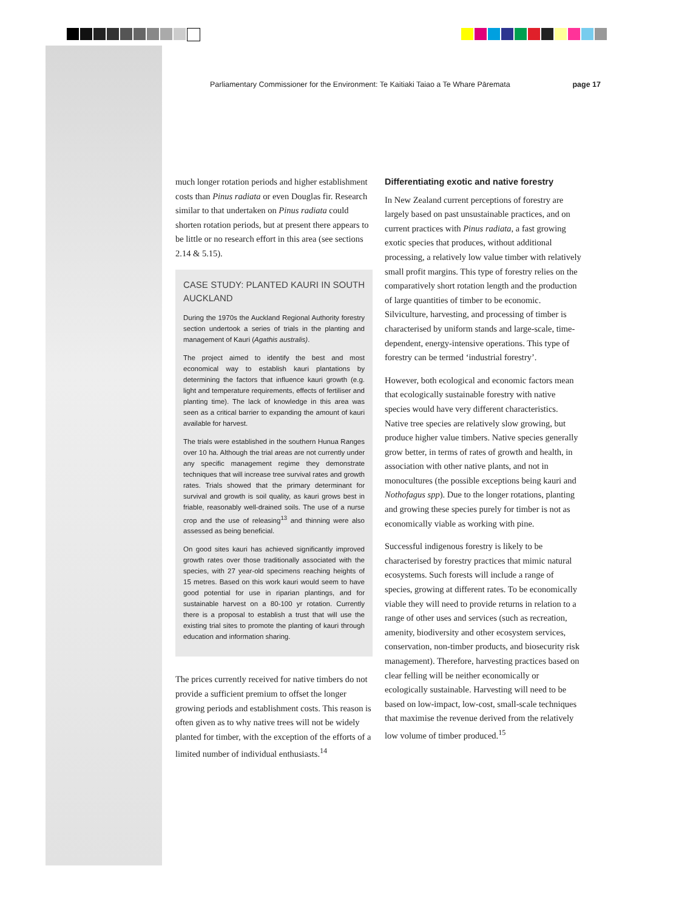Parliamentary Commissioner for the Environment: Te Kaitiaki Taiao a Te Whare Pāremata page 17
much longer rotation periods and higher establishment costs than Pinus radiata or even Douglas fir. Research similar to that undertaken on Pinus radiata could shorten rotation periods, but at present there appears to be little or no research effort in this area (see sections 2.14 & 5.15).
CASE STUDY: PLANTED KAURI IN SOUTH AUCKLAND
During the 1970s the Auckland Regional Authority forestry section undertook a series of trials in the planting and management of Kauri (Agathis australis).
The project aimed to identify the best and most economical way to establish kauri plantations by determining the factors that influence kauri growth (e.g. light and temperature requirements, effects of fertiliser and planting time). The lack of knowledge in this area was seen as a critical barrier to expanding the amount of kauri available for harvest.
The trials were established in the southern Hunua Ranges over 10 ha. Although the trial areas are not currently under any specific management regime they demonstrate techniques that will increase tree survival rates and growth rates. Trials showed that the primary determinant for survival and growth is soil quality, as kauri grows best in friable, reasonably well-drained soils. The use of a nurse crop and the use of releasing<sup>13</sup> and thinning were also assessed as being beneficial.
On good sites kauri has achieved significantly improved growth rates over those traditionally associated with the species, with 27 year-old specimens reaching heights of 15 metres. Based on this work kauri would seem to have good potential for use in riparian plantings, and for sustainable harvest on a 80-100 yr rotation. Currently there is a proposal to establish a trust that will use the existing trial sites to promote the planting of kauri through education and information sharing.
The prices currently received for native timbers do not provide a sufficient premium to offset the longer growing periods and establishment costs. This reason is often given as to why native trees will not be widely planted for timber, with the exception of the efforts of a limited number of individual enthusiasts.<sup>14</sup>
Differentiating exotic and native forestry
In New Zealand current perceptions of forestry are largely based on past unsustainable practices, and on current practices with Pinus radiata, a fast growing exotic species that produces, without additional processing, a relatively low value timber with relatively small profit margins. This type of forestry relies on the comparatively short rotation length and the production of large quantities of timber to be economic. Silviculture, harvesting, and processing of timber is characterised by uniform stands and large-scale, time-dependent, energy-intensive operations. This type of forestry can be termed ‘industrial forestry’.
However, both ecological and economic factors mean that ecologically sustainable forestry with native species would have very different characteristics. Native tree species are relatively slow growing, but produce higher value timbers. Native species generally grow better, in terms of rates of growth and health, in association with other native plants, and not in monocultures (the possible exceptions being kauri and Nothofagus spp). Due to the longer rotations, planting and growing these species purely for timber is not as economically viable as working with pine.
Successful indigenous forestry is likely to be characterised by forestry practices that mimic natural ecosystems. Such forests will include a range of species, growing at different rates. To be economically viable they will need to provide returns in relation to a range of other uses and services (such as recreation, amenity, biodiversity and other ecosystem services, conservation, non-timber products, and biosecurity risk management). Therefore, harvesting practices based on clear felling will be neither economically or ecologically sustainable. Harvesting will need to be based on low-impact, low-cost, small-scale techniques that maximise the revenue derived from the relatively low volume of timber produced.<sup>15</sup>